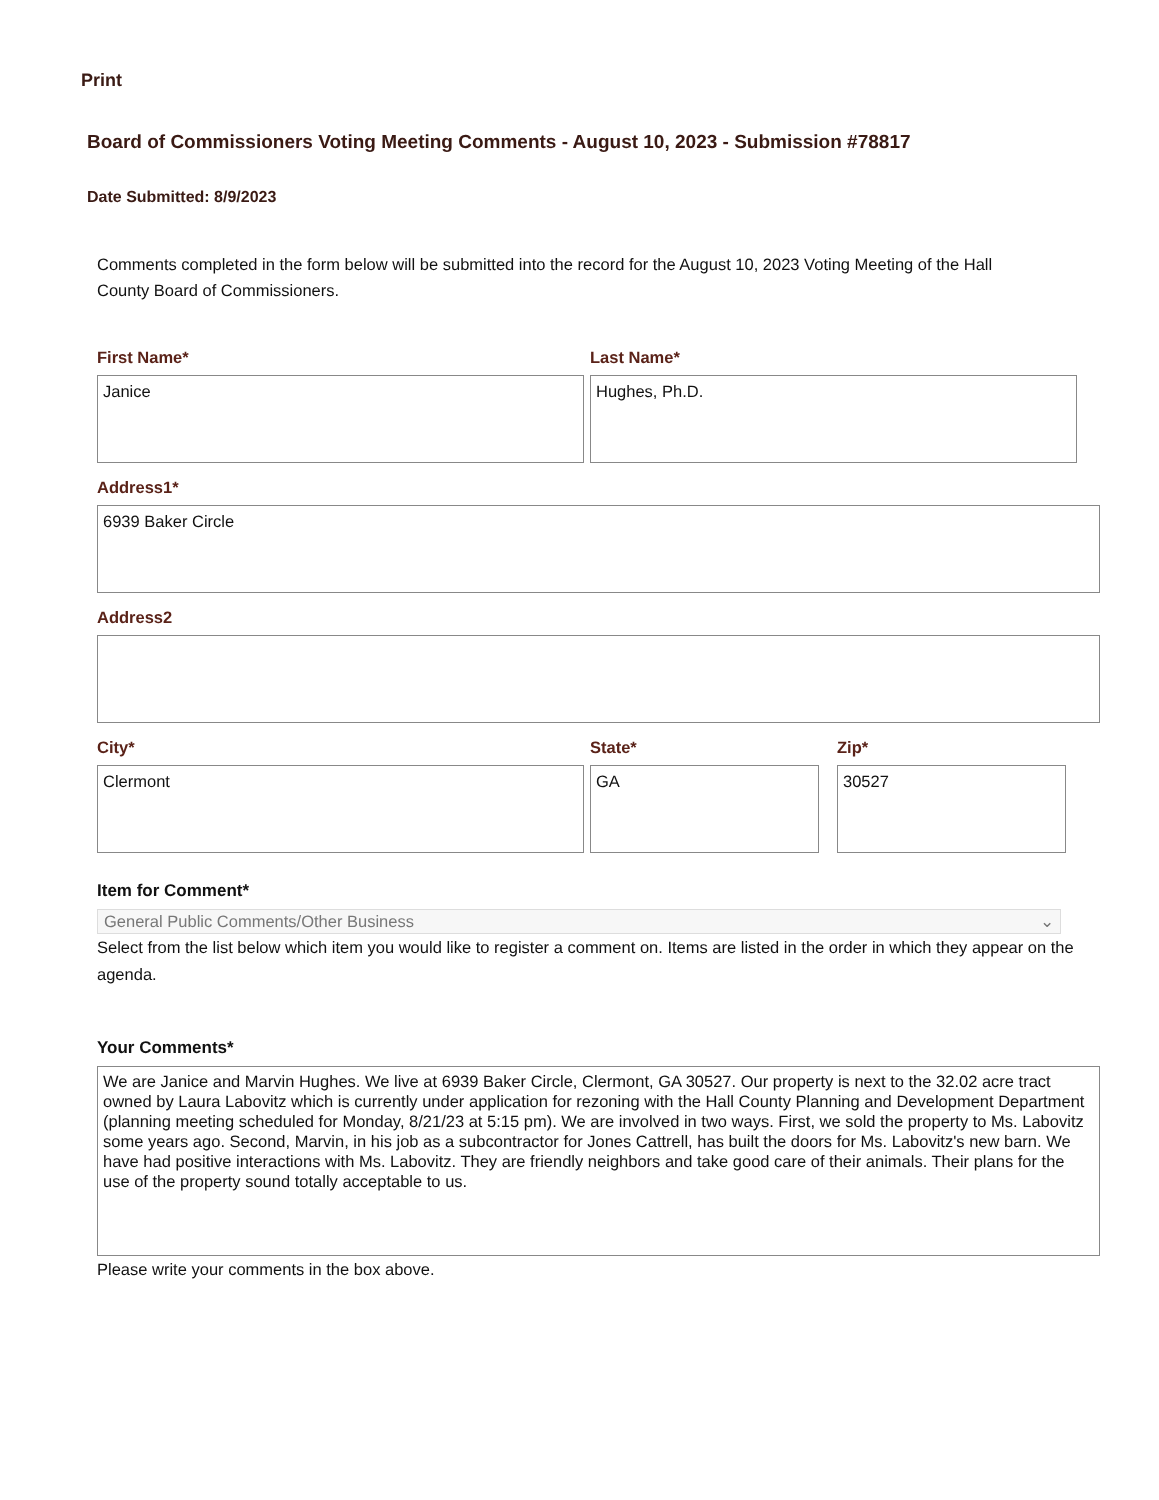Print
Board of Commissioners Voting Meeting Comments - August 10, 2023 - Submission #78817
Date Submitted: 8/9/2023
Comments completed in the form below will be submitted into the record for the August 10, 2023 Voting Meeting of the Hall County Board of Commissioners.
First Name*
Janice
Last Name*
Hughes, Ph.D.
Address1*
6939 Baker Circle
Address2
City*
Clermont
State*
GA
Zip*
30527
Item for Comment*
General Public Comments/Other Business ⌄
Select from the list below which item you would like to register a comment on. Items are listed in the order in which they appear on the agenda.
Your Comments*
We are Janice and Marvin Hughes. We live at 6939 Baker Circle, Clermont, GA 30527. Our property is next to the 32.02 acre tract owned by Laura Labovitz which is currently under application for rezoning with the Hall County Planning and Development Department (planning meeting scheduled for Monday, 8/21/23 at 5:15 pm). We are involved in two ways. First, we sold the property to Ms. Labovitz some years ago. Second, Marvin, in his job as a subcontractor for Jones Cattrell, has built the doors for Ms. Labovitz's new barn. We have had positive interactions with Ms. Labovitz. They are friendly neighbors and take good care of their animals. Their plans for the use of the property sound totally acceptable to us.
Please write your comments in the box above.